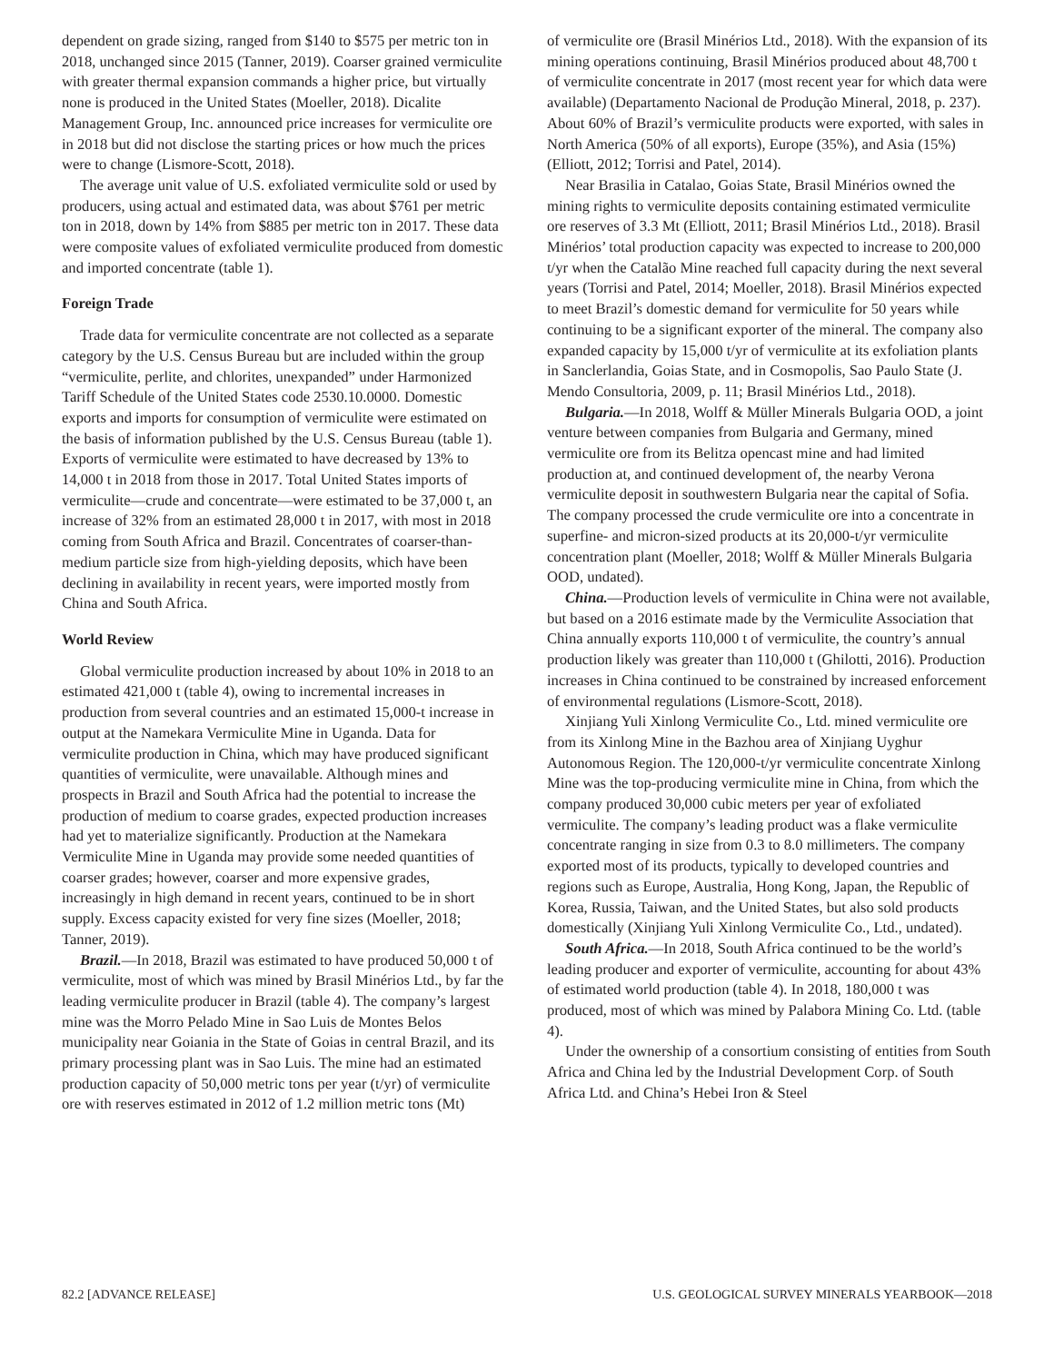dependent on grade sizing, ranged from $140 to $575 per metric ton in 2018, unchanged since 2015 (Tanner, 2019). Coarser grained vermiculite with greater thermal expansion commands a higher price, but virtually none is produced in the United States (Moeller, 2018). Dicalite Management Group, Inc. announced price increases for vermiculite ore in 2018 but did not disclose the starting prices or how much the prices were to change (Lismore-Scott, 2018).
The average unit value of U.S. exfoliated vermiculite sold or used by producers, using actual and estimated data, was about $761 per metric ton in 2018, down by 14% from $885 per metric ton in 2017. These data were composite values of exfoliated vermiculite produced from domestic and imported concentrate (table 1).
Foreign Trade
Trade data for vermiculite concentrate are not collected as a separate category by the U.S. Census Bureau but are included within the group “vermiculite, perlite, and chlorites, unexpanded” under Harmonized Tariff Schedule of the United States code 2530.10.0000. Domestic exports and imports for consumption of vermiculite were estimated on the basis of information published by the U.S. Census Bureau (table 1). Exports of vermiculite were estimated to have decreased by 13% to 14,000 t in 2018 from those in 2017. Total United States imports of vermiculite—crude and concentrate—were estimated to be 37,000 t, an increase of 32% from an estimated 28,000 t in 2017, with most in 2018 coming from South Africa and Brazil. Concentrates of coarser-than-medium particle size from high-yielding deposits, which have been declining in availability in recent years, were imported mostly from China and South Africa.
World Review
Global vermiculite production increased by about 10% in 2018 to an estimated 421,000 t (table 4), owing to incremental increases in production from several countries and an estimated 15,000-t increase in output at the Namekara Vermiculite Mine in Uganda. Data for vermiculite production in China, which may have produced significant quantities of vermiculite, were unavailable. Although mines and prospects in Brazil and South Africa had the potential to increase the production of medium to coarse grades, expected production increases had yet to materialize significantly. Production at the Namekara Vermiculite Mine in Uganda may provide some needed quantities of coarser grades; however, coarser and more expensive grades, increasingly in high demand in recent years, continued to be in short supply. Excess capacity existed for very fine sizes (Moeller, 2018; Tanner, 2019).
Brazil.—In 2018, Brazil was estimated to have produced 50,000 t of vermiculite, most of which was mined by Brasil Minérios Ltd., by far the leading vermiculite producer in Brazil (table 4). The company’s largest mine was the Morro Pelado Mine in Sao Luis de Montes Belos municipality near Goiania in the State of Goias in central Brazil, and its primary processing plant was in Sao Luis. The mine had an estimated production capacity of 50,000 metric tons per year (t/yr) of vermiculite ore with reserves estimated in 2012 of 1.2 million metric tons (Mt)
of vermiculite ore (Brasil Minérios Ltd., 2018). With the expansion of its mining operations continuing, Brasil Minérios produced about 48,700 t of vermiculite concentrate in 2017 (most recent year for which data were available) (Departamento Nacional de Produção Mineral, 2018, p. 237). About 60% of Brazil’s vermiculite products were exported, with sales in North America (50% of all exports), Europe (35%), and Asia (15%) (Elliott, 2012; Torrisi and Patel, 2014).
Near Brasilia in Catalao, Goias State, Brasil Minérios owned the mining rights to vermiculite deposits containing estimated vermiculite ore reserves of 3.3 Mt (Elliott, 2011; Brasil Minérios Ltd., 2018). Brasil Minérios’ total production capacity was expected to increase to 200,000 t/yr when the Catalão Mine reached full capacity during the next several years (Torrisi and Patel, 2014; Moeller, 2018). Brasil Minérios expected to meet Brazil’s domestic demand for vermiculite for 50 years while continuing to be a significant exporter of the mineral. The company also expanded capacity by 15,000 t/yr of vermiculite at its exfoliation plants in Sanclerlandia, Goias State, and in Cosmopolis, Sao Paulo State (J. Mendo Consultoria, 2009, p. 11; Brasil Minérios Ltd., 2018).
Bulgaria.—In 2018, Wolff & Müller Minerals Bulgaria OOD, a joint venture between companies from Bulgaria and Germany, mined vermiculite ore from its Belitza opencast mine and had limited production at, and continued development of, the nearby Verona vermiculite deposit in southwestern Bulgaria near the capital of Sofia. The company processed the crude vermiculite ore into a concentrate in superfine- and micron-sized products at its 20,000-t/yr vermiculite concentration plant (Moeller, 2018; Wolff & Müller Minerals Bulgaria OOD, undated).
China.—Production levels of vermiculite in China were not available, but based on a 2016 estimate made by the Vermiculite Association that China annually exports 110,000 t of vermiculite, the country’s annual production likely was greater than 110,000 t (Ghilotti, 2016). Production increases in China continued to be constrained by increased enforcement of environmental regulations (Lismore-Scott, 2018).
Xinjiang Yuli Xinlong Vermiculite Co., Ltd. mined vermiculite ore from its Xinlong Mine in the Bazhou area of Xinjiang Uyghur Autonomous Region. The 120,000-t/yr vermiculite concentrate Xinlong Mine was the top-producing vermiculite mine in China, from which the company produced 30,000 cubic meters per year of exfoliated vermiculite. The company’s leading product was a flake vermiculite concentrate ranging in size from 0.3 to 8.0 millimeters. The company exported most of its products, typically to developed countries and regions such as Europe, Australia, Hong Kong, Japan, the Republic of Korea, Russia, Taiwan, and the United States, but also sold products domestically (Xinjiang Yuli Xinlong Vermiculite Co., Ltd., undated).
South Africa.—In 2018, South Africa continued to be the world’s leading producer and exporter of vermiculite, accounting for about 43% of estimated world production (table 4). In 2018, 180,000 t was produced, most of which was mined by Palabora Mining Co. Ltd. (table 4).
Under the ownership of a consortium consisting of entities from South Africa and China led by the Industrial Development Corp. of South Africa Ltd. and China’s Hebei Iron & Steel
82.2 [ADVANCE RELEASE] U.S. GEOLOGICAL SURVEY MINERALS YEARBOOK—2018